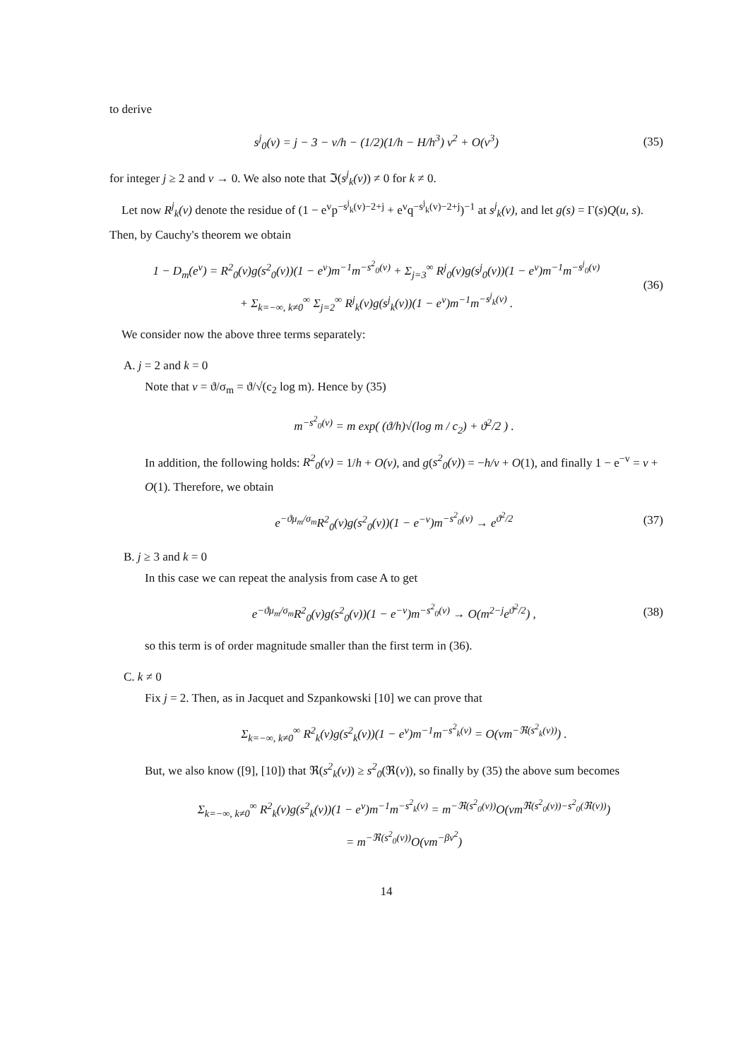to derive
s<sup>j</sup><sub>0</sub>(v) = j − 3 − v/h − (1/2)(1/h − H/h<sup>3</sup>) v<sup>2</sup> + O(v<sup>3</sup>) (35)
for integer j ≥ 2 and v → 0. We also note that ℑ(s<sup>j</sup><sub>k</sub>(v)) ≠ 0 for k ≠ 0.
Let now R<sup>j</sup><sub>k</sub>(v) denote the residue of (1 − e<sup>v</sup>p<sup>−s<sup>j</sup><sub>k</sub>(v)−2+j</sup> + e<sup>v</sup>q<sup>−s<sup>j</sup><sub>k</sub>(v)−2+j</sup>)<sup>−1</sup> at s<sup>j</sup><sub>k</sub>(v), and let g(s) = Γ(s)Q(u, s). Then, by Cauchy's theorem we obtain
1 − D<sub>m</sub>(e<sup>v</sup>) = R<sup>2</sup><sub>0</sub>(v)g(s<sup>2</sup><sub>0</sub>(v))(1 − e<sup>v</sup>)m<sup>−1</sup>m<sup>−s<sup>2</sup><sub>0</sub>(v)</sup> + Σ<sub>j=3</sub><sup>∞</sup> R<sup>j</sup><sub>0</sub>(v)g(s<sup>j</sup><sub>0</sub>(v))(1 − e<sup>v</sup>)m<sup>−1</sup>m<sup>−s<sup>j</sup><sub>0</sub>(v)</sup>
+ Σ<sub>k=−∞, k≠0</sub><sup>∞</sup> Σ<sub>j=2</sub><sup>∞</sup> R<sup>j</sup><sub>k</sub>(v)g(s<sup>j</sup><sub>k</sub>(v))(1 − e<sup>v</sup>)m<sup>−1</sup>m<sup>−s<sup>j</sup><sub>k</sub>(v)</sup> . (36)
We consider now the above three terms separately:
A. j = 2 and k = 0
Note that v = ϑ/σ<sub>m</sub> = ϑ/√(c<sub>2</sub> log m). Hence by (35)
m<sup>−s<sup>2</sup><sub>0</sub>(v)</sup> = m exp( (ϑ/h)√(log m / c<sub>2</sub>) + ϑ<sup>2</sup>/2 ) .
In addition, the following holds: R<sup>2</sup><sub>0</sub>(v) = 1/h + O(v), and g(s<sup>2</sup><sub>0</sub>(v)) = −h/v + O(1), and finally 1 − e<sup>−v</sup> = v + O(1). Therefore, we obtain
e<sup>−ϑμ<sub>m</sub>/σ<sub>m</sub></sup>R<sup>2</sup><sub>0</sub>(v)g(s<sup>2</sup><sub>0</sub>(v))(1 − e<sup>−v</sup>)m<sup>−s<sup>2</sup><sub>0</sub>(v)</sup> → e<sup>ϑ<sup>2</sup>/2</sup> (37)
B. j ≥ 3 and k = 0
In this case we can repeat the analysis from case A to get
e<sup>−ϑμ<sub>m</sub>/σ<sub>m</sub></sup>R<sup>2</sup><sub>0</sub>(v)g(s<sup>2</sup><sub>0</sub>(v))(1 − e<sup>−v</sup>)m<sup>−s<sup>2</sup><sub>0</sub>(v)</sup> → O(m<sup>2−j</sup>e<sup>ϑ<sup>2</sup>/2</sup>) , (38)
so this term is of order magnitude smaller than the first term in (36).
C. k ≠ 0
Fix j = 2. Then, as in Jacquet and Szpankowski [10] we can prove that
Σ<sub>k=−∞, k≠0</sub><sup>∞</sup> R<sup>2</sup><sub>k</sub>(v)g(s<sup>2</sup><sub>k</sub>(v))(1 − e<sup>v</sup>)m<sup>−1</sup>m<sup>−s<sup>2</sup><sub>k</sub>(v)</sup> = O(vm<sup>−ℜ(s<sup>2</sup><sub>k</sub>(v))</sup>) .
But, we also know ([9], [10]) that ℜ(s<sup>2</sup><sub>k</sub>(v)) ≥ s<sup>2</sup><sub>0</sub>(ℜ(v)), so finally by (35) the above sum becomes
Σ<sub>k=−∞, k≠0</sub><sup>∞</sup> R<sup>2</sup><sub>k</sub>(v)g(s<sup>2</sup><sub>k</sub>(v))(1 − e<sup>v</sup>)m<sup>−1</sup>m<sup>−s<sup>2</sup><sub>k</sub>(v)</sup> = m<sup>−ℜ(s<sup>2</sup><sub>0</sub>(v))</sup>O(vm<sup>ℜ(s<sup>2</sup><sub>0</sub>(v))−s<sup>2</sup><sub>0</sub>(ℜ(v))</sup>)
= m<sup>−ℜ(s<sup>2</sup><sub>0</sub>(v))</sup>O(vm<sup>−βv<sup>2</sup></sup>)
14